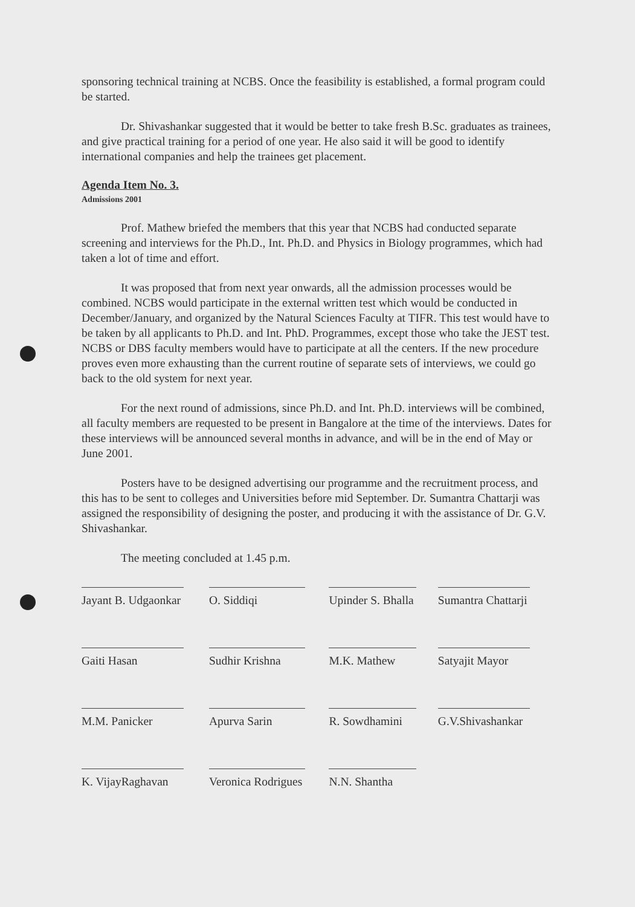sponsoring technical training at NCBS. Once the feasibility is established, a formal program could be started.
Dr. Shivashankar suggested that it would be better to take fresh B.Sc. graduates as trainees, and give practical training for a period of one year. He also said it will be good to identify international companies and help the trainees get placement.
Agenda Item No. 3.
Admissions 2001
Prof. Mathew briefed the members that this year that NCBS had conducted separate screening and interviews for the Ph.D., Int. Ph.D. and Physics in Biology programmes, which had taken a lot of time and effort.
It was proposed that from next year onwards, all the admission processes would be combined. NCBS would participate in the external written test which would be conducted in December/January, and organized by the Natural Sciences Faculty at TIFR. This test would have to be taken by all applicants to Ph.D. and Int. PhD. Programmes, except those who take the JEST test. NCBS or DBS faculty members would have to participate at all the centers. If the new procedure proves even more exhausting than the current routine of separate sets of interviews, we could go back to the old system for next year.
For the next round of admissions, since Ph.D. and Int. Ph.D. interviews will be combined, all faculty members are requested to be present in Bangalore at the time of the interviews. Dates for these interviews will be announced several months in advance, and will be in the end of May or June 2001.
Posters have to be designed advertising our programme and the recruitment process, and this has to be sent to colleges and Universities before mid September. Dr. Sumantra Chattarji was assigned the responsibility of designing the poster, and producing it with the assistance of Dr. G.V. Shivashankar.
The meeting concluded at 1.45 p.m.
| Jayant B. Udgaonkar | O. Siddiqi | Upinder S. Bhalla | Sumantra Chattarji |
| Gaiti Hasan | Sudhir Krishna | M.K. Mathew | Satyajit Mayor |
| M.M. Panicker | Apurva Sarin | R. Sowdhamini | G.V.Shivashankar |
| K. VijayRaghavan | Veronica Rodrigues | N.N. Shantha | |